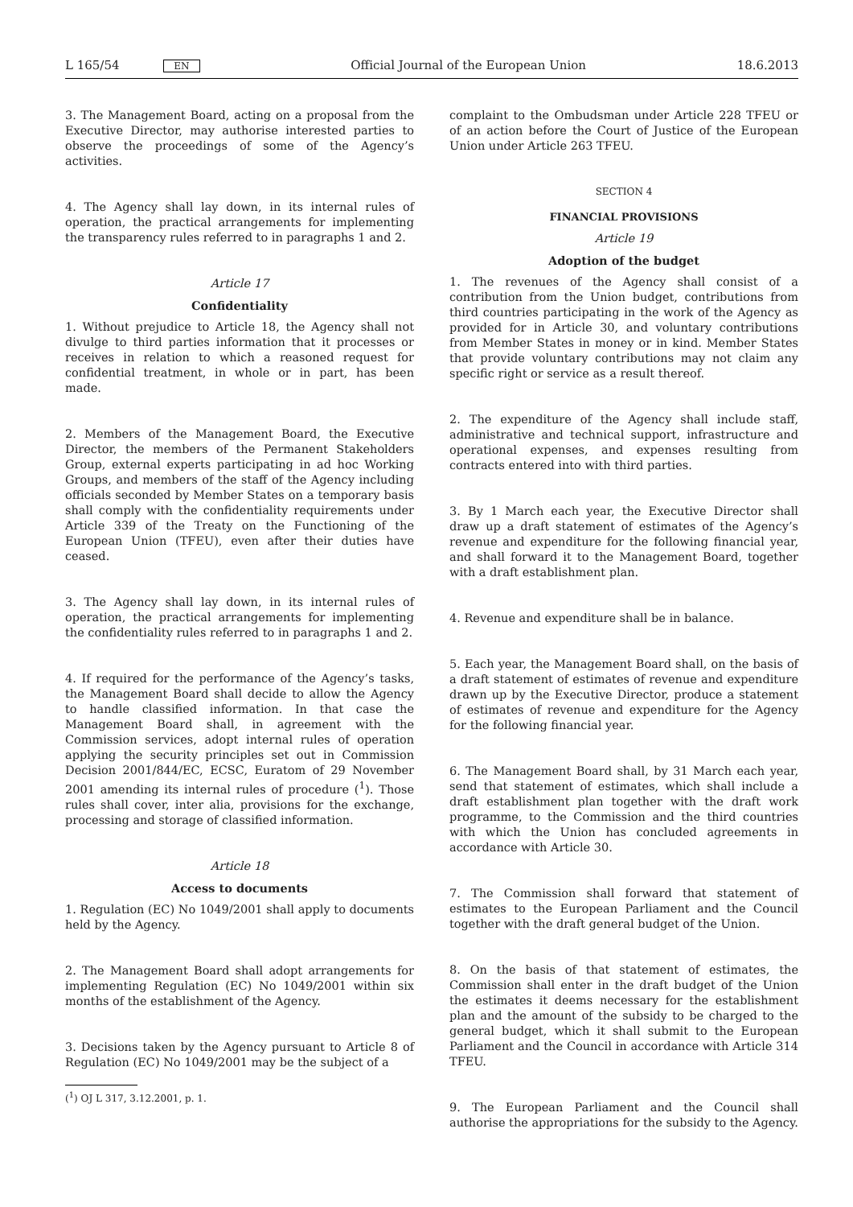L 165/54 EN Official Journal of the European Union 18.6.2013
3. The Management Board, acting on a proposal from the Executive Director, may authorise interested parties to observe the proceedings of some of the Agency’s activities.
4. The Agency shall lay down, in its internal rules of operation, the practical arrangements for implementing the transparency rules referred to in paragraphs 1 and 2.
Article 17
Confidentiality
1. Without prejudice to Article 18, the Agency shall not divulge to third parties information that it processes or receives in relation to which a reasoned request for confidential treatment, in whole or in part, has been made.
2. Members of the Management Board, the Executive Director, the members of the Permanent Stakeholders Group, external experts participating in ad hoc Working Groups, and members of the staff of the Agency including officials seconded by Member States on a temporary basis shall comply with the confidentiality requirements under Article 339 of the Treaty on the Functioning of the European Union (TFEU), even after their duties have ceased.
3. The Agency shall lay down, in its internal rules of operation, the practical arrangements for implementing the confidentiality rules referred to in paragraphs 1 and 2.
4. If required for the performance of the Agency’s tasks, the Management Board shall decide to allow the Agency to handle classified information. In that case the Management Board shall, in agreement with the Commission services, adopt internal rules of operation applying the security principles set out in Commission Decision 2001/844/EC, ECSC, Euratom of 29 November 2001 amending its internal rules of procedure (<sup>1</sup>). Those rules shall cover, inter alia, provisions for the exchange, processing and storage of classified information.
Article 18
Access to documents
1. Regulation (EC) No 1049/2001 shall apply to documents held by the Agency.
2. The Management Board shall adopt arrangements for implementing Regulation (EC) No 1049/2001 within six months of the establishment of the Agency.
3. Decisions taken by the Agency pursuant to Article 8 of Regulation (EC) No 1049/2001 may be the subject of a
(<sup>1</sup>) OJ L 317, 3.12.2001, p. 1.
complaint to the Ombudsman under Article 228 TFEU or of an action before the Court of Justice of the European Union under Article 263 TFEU.
SECTION 4
FINANCIAL PROVISIONS
Article 19
Adoption of the budget
1. The revenues of the Agency shall consist of a contribution from the Union budget, contributions from third countries participating in the work of the Agency as provided for in Article 30, and voluntary contributions from Member States in money or in kind. Member States that provide voluntary contributions may not claim any specific right or service as a result thereof.
2. The expenditure of the Agency shall include staff, administrative and technical support, infrastructure and operational expenses, and expenses resulting from contracts entered into with third parties.
3. By 1 March each year, the Executive Director shall draw up a draft statement of estimates of the Agency’s revenue and expenditure for the following financial year, and shall forward it to the Management Board, together with a draft establishment plan.
4. Revenue and expenditure shall be in balance.
5. Each year, the Management Board shall, on the basis of a draft statement of estimates of revenue and expenditure drawn up by the Executive Director, produce a statement of estimates of revenue and expenditure for the Agency for the following financial year.
6. The Management Board shall, by 31 March each year, send that statement of estimates, which shall include a draft establishment plan together with the draft work programme, to the Commission and the third countries with which the Union has concluded agreements in accordance with Article 30.
7. The Commission shall forward that statement of estimates to the European Parliament and the Council together with the draft general budget of the Union.
8. On the basis of that statement of estimates, the Commission shall enter in the draft budget of the Union the estimates it deems necessary for the establishment plan and the amount of the subsidy to be charged to the general budget, which it shall submit to the European Parliament and the Council in accordance with Article 314 TFEU.
9. The European Parliament and the Council shall authorise the appropriations for the subsidy to the Agency.